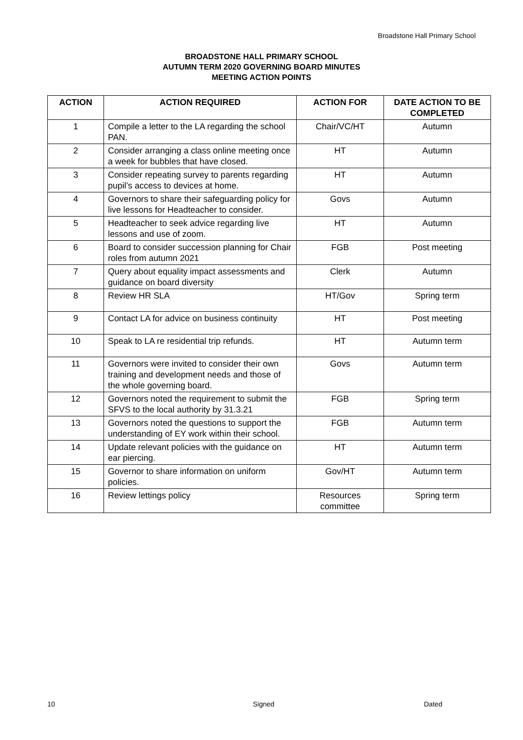Broadstone Hall Primary School
BROADSTONE HALL PRIMARY SCHOOL
AUTUMN TERM 2020 GOVERNING BOARD MINUTES
MEETING ACTION POINTS
| ACTION | ACTION REQUIRED | ACTION FOR | DATE ACTION TO BE COMPLETED |
| --- | --- | --- | --- |
| 1 | Compile a letter to the LA regarding the school PAN. | Chair/VC/HT | Autumn |
| 2 | Consider arranging a class online meeting once a week for bubbles that have closed. | HT | Autumn |
| 3 | Consider repeating survey to parents regarding pupil’s access to devices at home. | HT | Autumn |
| 4 | Governors to share their safeguarding policy for live lessons for Headteacher to consider. | Govs | Autumn |
| 5 | Headteacher to seek advice regarding live lessons and use of zoom. | HT | Autumn |
| 6 | Board to consider succession planning for Chair roles from autumn 2021 | FGB | Post meeting |
| 7 | Query about equality impact assessments and guidance on board diversity | Clerk | Autumn |
| 8 | Review HR SLA | HT/Gov | Spring term |
| 9 | Contact LA for advice on business continuity | HT | Post meeting |
| 10 | Speak to LA re residential trip refunds. | HT | Autumn term |
| 11 | Governors were invited to consider their own training and development needs and those of the whole governing board. | Govs | Autumn term |
| 12 | Governors noted the requirement to submit the SFVS to the local authority by 31.3.21 | FGB | Spring term |
| 13 | Governors noted the questions to support the understanding of EY work within their school. | FGB | Autumn term |
| 14 | Update relevant policies with the guidance on ear piercing. | HT | Autumn term |
| 15 | Governor to share information on uniform policies. | Gov/HT | Autumn term |
| 16 | Review lettings policy | Resources committee | Spring term |
10 Signed Dated